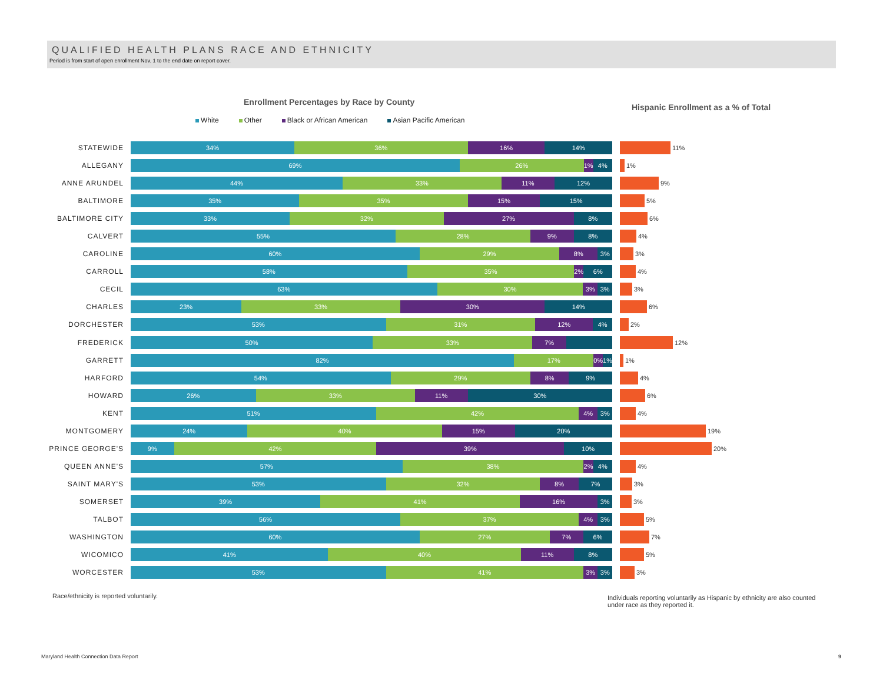QUALIFIED HEALTH PLANS RACE AND ETHNICITY
Period is from start of open enrollment Nov. 1 to the end date on report cover.
Enrollment Percentages by Race by County
Hispanic Enrollment as a % of Total
White Other Black or African American Asian Pacific American
STATEWIDE
34% 36% 16% 14%
11%
ALLEGANY
69% 26% 1% 4%
1%
ANNE ARUNDEL
44% 33% 11% 12%
9%
BALTIMORE
35% 35% 15% 15%
5%
BALTIMORE CITY
33% 32% 27% 8%
6%
CALVERT
55% 28% 9% 8%
4%
CAROLINE
60% 29% 8% 3%
3%
CARROLL
58% 35% 2% 6%
4%
CECIL
63% 30% 3% 3%
3%
CHARLES
23% 33% 30% 14%
6%
DORCHESTER
53% 31% 12% 4%
2%
FREDERICK
50% 33% 7%
12%
GARRETT
82% 17% 0% 1%
1%
HARFORD
54% 29% 8% 9%
4%
HOWARD
26% 33% 11% 30%
6%
KENT
51% 42% 4% 3%
4%
MONTGOMERY
24% 40% 15% 20%
19%
PRINCE GEORGE'S
9% 42% 39% 10%
20%
QUEEN ANNE'S
57% 38% 2% 4%
4%
SAINT MARY'S
53% 32% 8% 7%
3%
SOMERSET
39% 41% 16% 3%
3%
TALBOT
56% 37% 4% 3%
5%
WASHINGTON
60% 27% 7% 6%
7%
WICOMICO
41% 40% 11% 8%
5%
WORCESTER
53% 41% 3% 3%
3%
Race/ethnicity is reported voluntarily.
Individuals reporting voluntarily as Hispanic by ethnicity are also counted under race as they reported it.
Maryland Health Connection Data Report
9